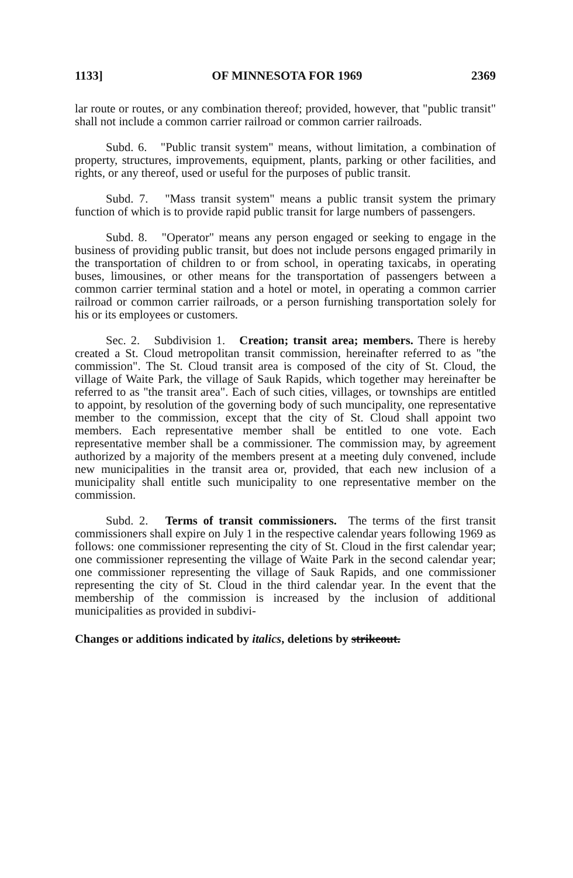1133] OF MINNESOTA FOR 1969 2369
lar route or routes, or any combination thereof; provided, however, that "public transit" shall not include a common carrier railroad or common carrier railroads.
Subd. 6. "Public transit system" means, without limitation, a combination of property, structures, improvements, equipment, plants, parking or other facilities, and rights, or any thereof, used or useful for the purposes of public transit.
Subd. 7. "Mass transit system" means a public transit system the primary function of which is to provide rapid public transit for large numbers of passengers.
Subd. 8. "Operator" means any person engaged or seeking to engage in the business of providing public transit, but does not include persons engaged primarily in the transportation of children to or from school, in operating taxicabs, in operating buses, limousines, or other means for the transportation of passengers between a common carrier terminal station and a hotel or motel, in operating a common carrier railroad or common carrier railroads, or a person furnishing transportation solely for his or its employees or customers.
Sec. 2. Subdivision 1. Creation; transit area; members. There is hereby created a St. Cloud metropolitan transit commission, hereinafter referred to as "the commission". The St. Cloud transit area is composed of the city of St. Cloud, the village of Waite Park, the village of Sauk Rapids, which together may hereinafter be referred to as "the transit area". Each of such cities, villages, or townships are entitled to appoint, by resolution of the governing body of such muncipality, one representative member to the commission, except that the city of St. Cloud shall appoint two members. Each representative member shall be entitled to one vote. Each representative member shall be a commissioner. The commission may, by agreement authorized by a majority of the members present at a meeting duly convened, include new municipalities in the transit area or, provided, that each new inclusion of a municipality shall entitle such municipality to one representative member on the commission.
Subd. 2. Terms of transit commissioners. The terms of the first transit commissioners shall expire on July 1 in the respective calendar years following 1969 as follows: one commissioner representing the city of St. Cloud in the first calendar year; one commissioner representing the village of Waite Park in the second calendar year; one commissioner representing the village of Sauk Rapids, and one commissioner representing the city of St. Cloud in the third calendar year. In the event that the membership of the commission is increased by the inclusion of additional municipalities as provided in subdivi-
Changes or additions indicated by italics, deletions by strikeout.